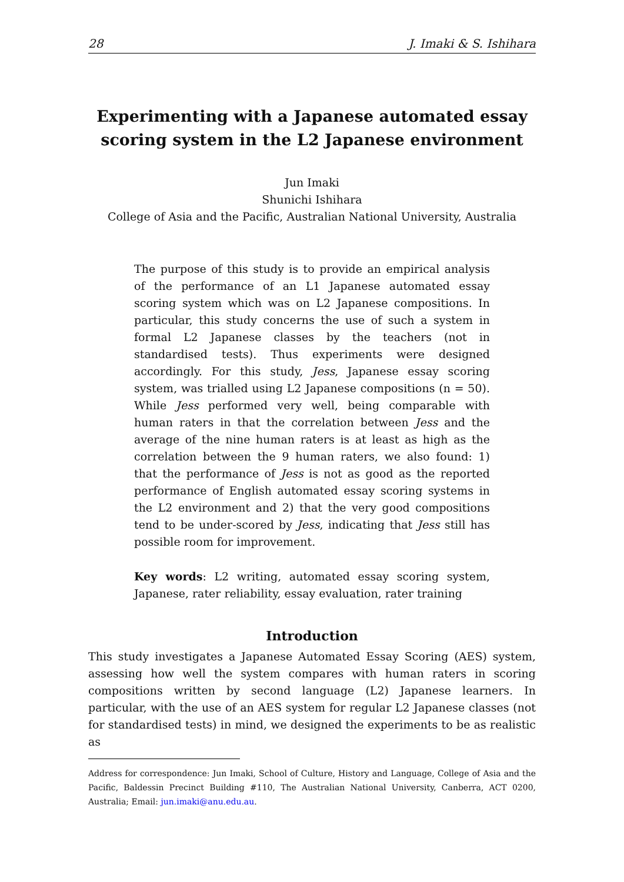28 J. Imaki & S. Ishihara
Experimenting with a Japanese automated essay scoring system in the L2 Japanese environment
Jun Imaki
Shunichi Ishihara
College of Asia and the Pacific, Australian National University, Australia
The purpose of this study is to provide an empirical analysis of the performance of an L1 Japanese automated essay scoring system which was on L2 Japanese compositions. In particular, this study concerns the use of such a system in formal L2 Japanese classes by the teachers (not in standardised tests). Thus experiments were designed accordingly. For this study, Jess, Japanese essay scoring system, was trialled using L2 Japanese compositions (n = 50). While Jess performed very well, being comparable with human raters in that the correlation between Jess and the average of the nine human raters is at least as high as the correlation between the 9 human raters, we also found: 1) that the performance of Jess is not as good as the reported performance of English automated essay scoring systems in the L2 environment and 2) that the very good compositions tend to be under-scored by Jess, indicating that Jess still has possible room for improvement.
Key words: L2 writing, automated essay scoring system, Japanese, rater reliability, essay evaluation, rater training
Introduction
This study investigates a Japanese Automated Essay Scoring (AES) system, assessing how well the system compares with human raters in scoring compositions written by second language (L2) Japanese learners. In particular, with the use of an AES system for regular L2 Japanese classes (not for standardised tests) in mind, we designed the experiments to be as realistic as
Address for correspondence: Jun Imaki, School of Culture, History and Language, College of Asia and the Pacific, Baldessin Precinct Building #110, The Australian National University, Canberra, ACT 0200, Australia; Email: jun.imaki@anu.edu.au.